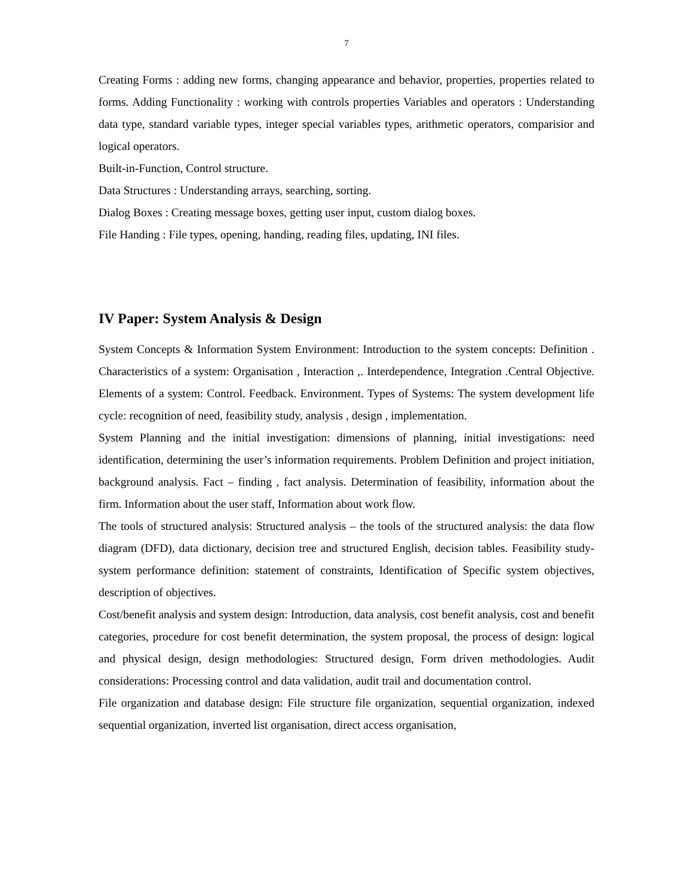7
Creating Forms : adding new forms, changing appearance and behavior, properties, properties related to forms. Adding Functionality : working with controls properties Variables and operators : Understanding data type, standard variable types, integer special variables types, arithmetic operators, comparisior and logical operators.
Built-in-Function, Control structure.
Data Structures : Understanding arrays, searching, sorting.
Dialog Boxes : Creating message boxes, getting user input, custom dialog boxes.
File Handing : File types, opening, handing, reading files, updating, INI files.
IV Paper: System Analysis & Design
System Concepts & Information System Environment: Introduction to the system concepts: Definition . Characteristics of a system: Organisation , Interaction ,. Interdependence, Integration .Central Objective. Elements of a system: Control. Feedback. Environment. Types of Systems: The system development life cycle: recognition of need, feasibility study, analysis , design , implementation.
System Planning and the initial investigation: dimensions of planning, initial investigations: need identification, determining the user’s information requirements. Problem Definition and project initiation, background analysis. Fact – finding , fact analysis. Determination of feasibility, information about the firm. Information about the user staff, Information about work flow.
The tools of structured analysis: Structured analysis – the tools of the structured analysis: the data flow diagram (DFD), data dictionary, decision tree and structured English, decision tables. Feasibility study- system performance definition: statement of constraints, Identification of Specific system objectives, description of objectives.
Cost/benefit analysis and system design: Introduction, data analysis, cost benefit analysis, cost and benefit categories, procedure for cost benefit determination, the system proposal, the process of design: logical and physical design, design methodologies: Structured design, Form driven methodologies. Audit considerations: Processing control and data validation, audit trail and documentation control.
File organization and database design: File structure file organization, sequential organization, indexed sequential organization, inverted list organisation, direct access organisation,